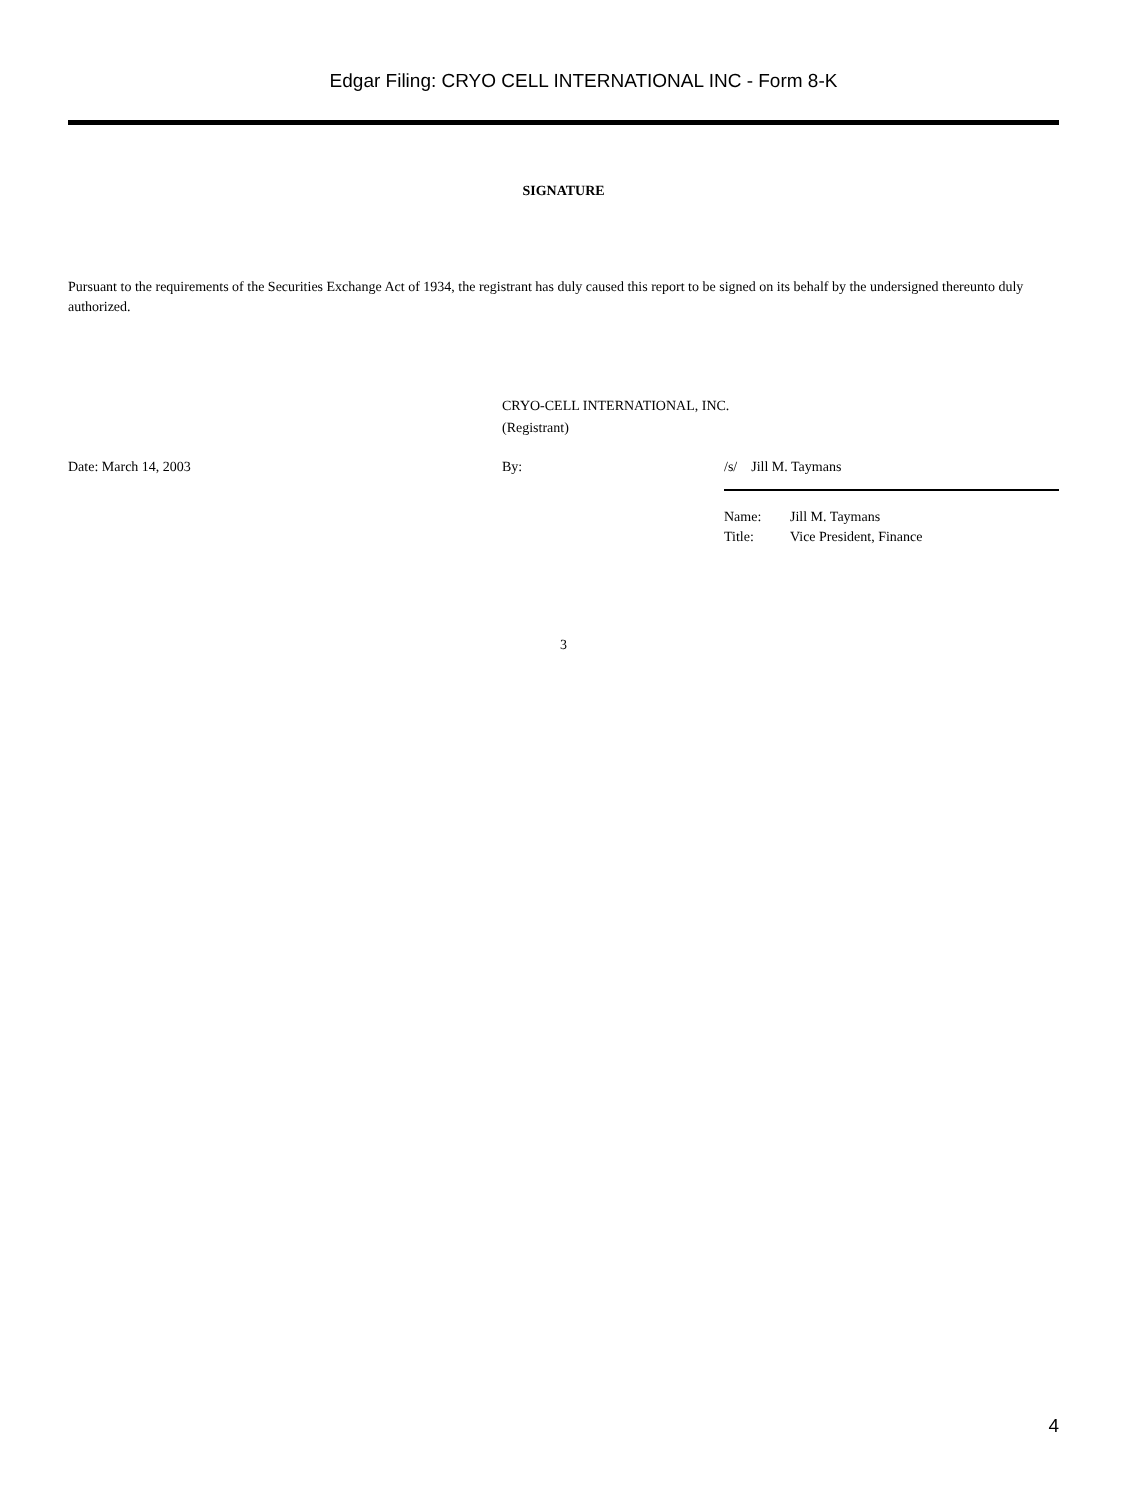Edgar Filing: CRYO CELL INTERNATIONAL INC - Form 8-K
SIGNATURE
Pursuant to the requirements of the Securities Exchange Act of 1934, the registrant has duly caused this report to be signed on its behalf by the undersigned thereunto duly authorized.
CRYO-CELL INTERNATIONAL, INC.
(Registrant)
Date: March 14, 2003 By: /s/ Jill M. Taymans
Name: Jill M. Taymans
Title: Vice President, Finance
3
4